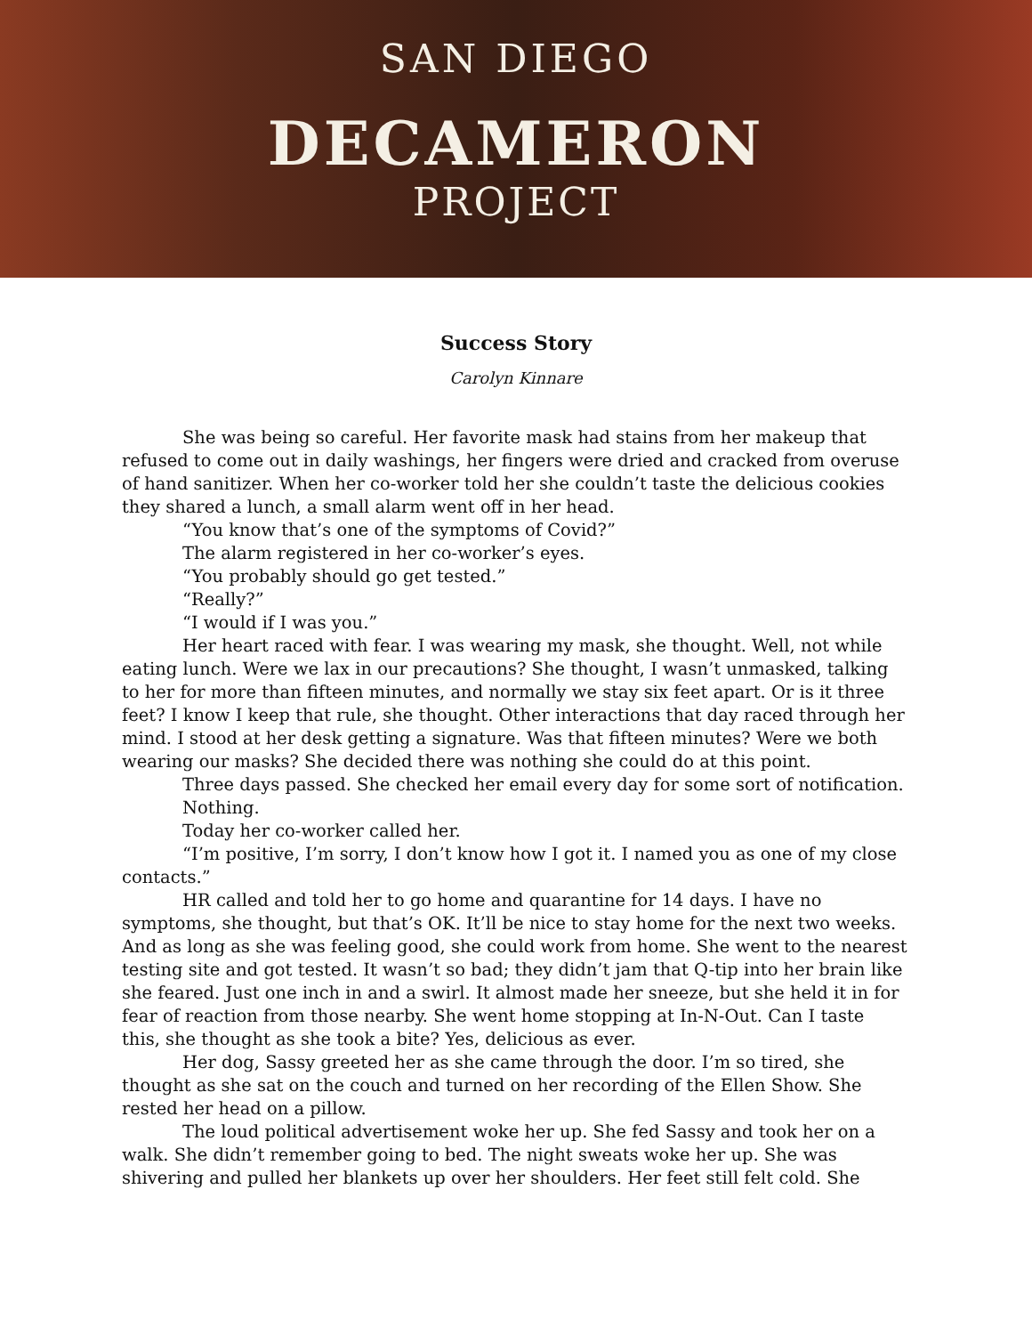SAN DIEGO
DECAMERON
PROJECT
Success Story
Carolyn Kinnare
She was being so careful. Her favorite mask had stains from her makeup that refused to come out in daily washings, her fingers were dried and cracked from overuse of hand sanitizer. When her co-worker told her she couldn’t taste the delicious cookies they shared a lunch, a small alarm went off in her head.
“You know that’s one of the symptoms of Covid?”
The alarm registered in her co-worker’s eyes.
“You probably should go get tested.”
“Really?”
“I would if I was you.”
Her heart raced with fear. I was wearing my mask, she thought. Well, not while eating lunch. Were we lax in our precautions? She thought, I wasn’t unmasked, talking to her for more than fifteen minutes, and normally we stay six feet apart. Or is it three feet? I know I keep that rule, she thought. Other interactions that day raced through her mind. I stood at her desk getting a signature. Was that fifteen minutes? Were we both wearing our masks? She decided there was nothing she could do at this point.
Three days passed. She checked her email every day for some sort of notification.
Nothing.
Today her co-worker called her.
“I’m positive, I’m sorry, I don’t know how I got it. I named you as one of my close contacts.”
HR called and told her to go home and quarantine for 14 days. I have no symptoms, she thought, but that’s OK. It’ll be nice to stay home for the next two weeks. And as long as she was feeling good, she could work from home. She went to the nearest testing site and got tested. It wasn’t so bad; they didn’t jam that Q-tip into her brain like she feared. Just one inch in and a swirl. It almost made her sneeze, but she held it in for fear of reaction from those nearby. She went home stopping at In-N-Out. Can I taste this, she thought as she took a bite? Yes, delicious as ever.
Her dog, Sassy greeted her as she came through the door. I’m so tired, she thought as she sat on the couch and turned on her recording of the Ellen Show. She rested her head on a pillow.
The loud political advertisement woke her up. She fed Sassy and took her on a walk. She didn’t remember going to bed. The night sweats woke her up. She was shivering and pulled her blankets up over her shoulders. Her feet still felt cold. She